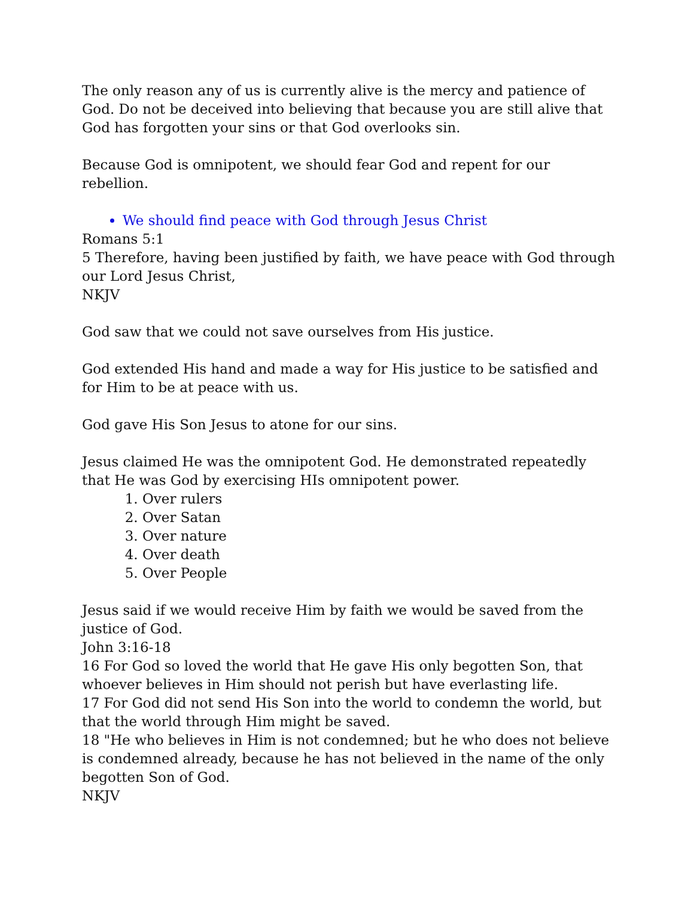The only reason any of us is currently alive is the mercy and patience of God. Do not be deceived into believing that because you are still alive that God has forgotten your sins or that God overlooks sin.
Because God is omnipotent, we should fear God and repent for our rebellion.
We should find peace with God through Jesus Christ
Romans 5:1
5 Therefore, having been justified by faith, we have peace with God through our Lord Jesus Christ,
NKJV
God saw that we could not save ourselves from His justice.
God extended His hand and made a way for His justice to be satisfied and for Him to be at peace with us.
God gave His Son Jesus to atone for our sins.
Jesus claimed He was the omnipotent God. He demonstrated repeatedly that He was God by exercising HIs omnipotent power.
1. Over rulers
2. Over Satan
3. Over nature
4. Over death
5. Over People
Jesus said if we would receive Him by faith we would be saved from the justice of God.
John 3:16-18
16 For God so loved the world that He gave His only begotten Son, that whoever believes in Him should not perish but have everlasting life.
17 For God did not send His Son into the world to condemn the world, but that the world through Him might be saved.
18 "He who believes in Him is not condemned; but he who does not believe is condemned already, because he has not believed in the name of the only begotten Son of God.
NKJV